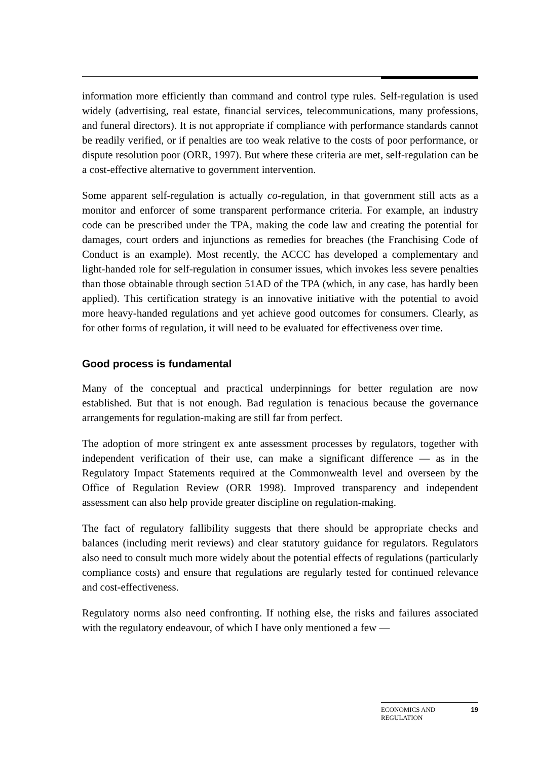information more efficiently than command and control type rules. Self-regulation is used widely (advertising, real estate, financial services, telecommunications, many professions, and funeral directors). It is not appropriate if compliance with performance standards cannot be readily verified, or if penalties are too weak relative to the costs of poor performance, or dispute resolution poor (ORR, 1997). But where these criteria are met, self-regulation can be a cost-effective alternative to government intervention.
Some apparent self-regulation is actually co-regulation, in that government still acts as a monitor and enforcer of some transparent performance criteria. For example, an industry code can be prescribed under the TPA, making the code law and creating the potential for damages, court orders and injunctions as remedies for breaches (the Franchising Code of Conduct is an example). Most recently, the ACCC has developed a complementary and light-handed role for self-regulation in consumer issues, which invokes less severe penalties than those obtainable through section 51AD of the TPA (which, in any case, has hardly been applied). This certification strategy is an innovative initiative with the potential to avoid more heavy-handed regulations and yet achieve good outcomes for consumers. Clearly, as for other forms of regulation, it will need to be evaluated for effectiveness over time.
Good process is fundamental
Many of the conceptual and practical underpinnings for better regulation are now established. But that is not enough. Bad regulation is tenacious because the governance arrangements for regulation-making are still far from perfect.
The adoption of more stringent ex ante assessment processes by regulators, together with independent verification of their use, can make a significant difference — as in the Regulatory Impact Statements required at the Commonwealth level and overseen by the Office of Regulation Review (ORR 1998). Improved transparency and independent assessment can also help provide greater discipline on regulation-making.
The fact of regulatory fallibility suggests that there should be appropriate checks and balances (including merit reviews) and clear statutory guidance for regulators. Regulators also need to consult much more widely about the potential effects of regulations (particularly compliance costs) and ensure that regulations are regularly tested for continued relevance and cost-effectiveness.
Regulatory norms also need confronting. If nothing else, the risks and failures associated with the regulatory endeavour, of which I have only mentioned a few —
ECONOMICS AND
REGULATION 19